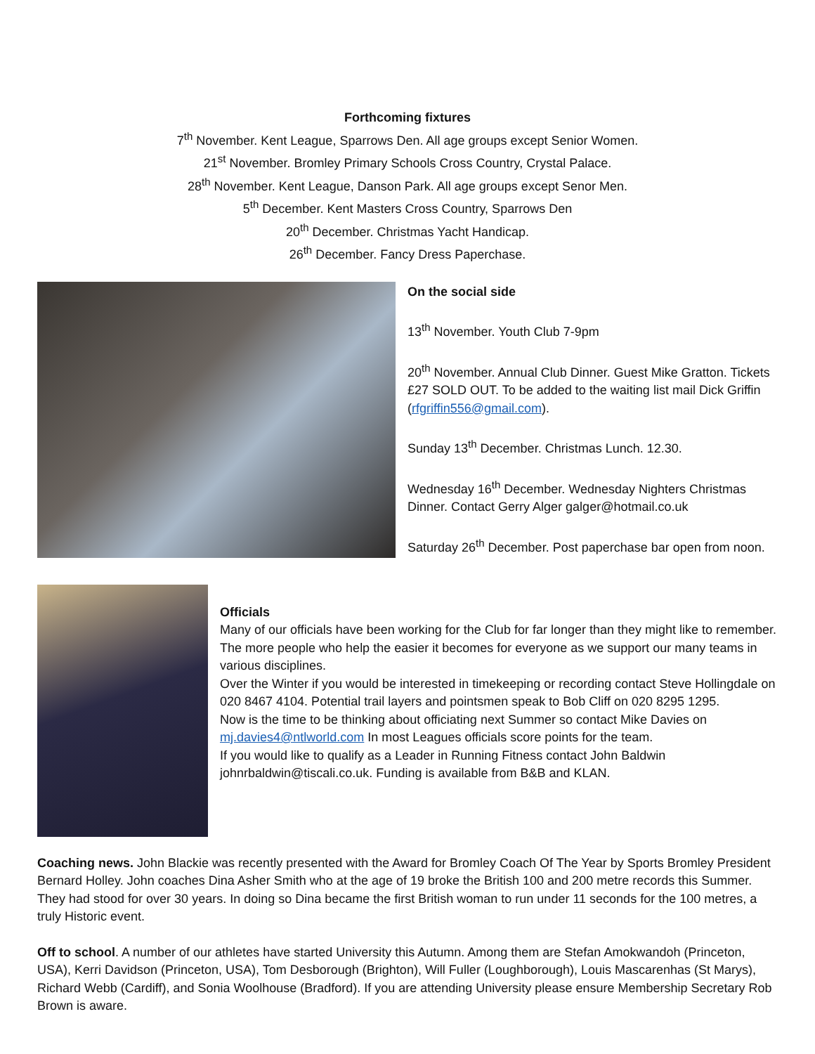Forthcoming fixtures
7<sup>th</sup> November. Kent League, Sparrows Den. All age groups except Senior Women.
21<sup>st</sup> November. Bromley Primary Schools Cross Country, Crystal Palace.
28<sup>th</sup> November. Kent League, Danson Park. All age groups except Senor Men.
5<sup>th</sup> December. Kent Masters Cross Country, Sparrows Den
20<sup>th</sup> December. Christmas Yacht Handicap.
26<sup>th</sup> December. Fancy Dress Paperchase.
On the social side
13<sup>th</sup> November. Youth Club 7-9pm
20<sup>th</sup> November. Annual Club Dinner. Guest Mike Gratton. Tickets £27 SOLD OUT. To be added to the waiting list mail Dick Griffin (rfgriffin556@gmail.com).
Sunday 13<sup>th</sup> December. Christmas Lunch. 12.30.
Wednesday 16<sup>th</sup> December. Wednesday Nighters Christmas Dinner. Contact Gerry Alger galger@hotmail.co.uk
Saturday 26<sup>th</sup> December. Post paperchase bar open from noon.
Officials
Many of our officials have been working for the Club for far longer than they might like to remember. The more people who help the easier it becomes for everyone as we support our many teams in various disciplines.
Over the Winter if you would be interested in timekeeping or recording contact Steve Hollingdale on 020 8467 4104. Potential trail layers and pointsmen speak to Bob Cliff on 020 8295 1295.
Now is the time to be thinking about officiating next Summer so contact Mike Davies on mj.davies4@ntlworld.com In most Leagues officials score points for the team.
If you would like to qualify as a Leader in Running Fitness contact John Baldwin johnrbaldwin@tiscali.co.uk. Funding is available from B&B and KLAN.
Coaching news. John Blackie was recently presented with the Award for Bromley Coach Of The Year by Sports Bromley President Bernard Holley. John coaches Dina Asher Smith who at the age of 19 broke the British 100 and 200 metre records this Summer. They had stood for over 30 years. In doing so Dina became the first British woman to run under 11 seconds for the 100 metres, a truly Historic event.
Off to school. A number of our athletes have started University this Autumn. Among them are Stefan Amokwandoh (Princeton, USA), Kerri Davidson (Princeton, USA), Tom Desborough (Brighton), Will Fuller (Loughborough), Louis Mascarenhas (St Marys), Richard Webb (Cardiff), and Sonia Woolhouse (Bradford). If you are attending University please ensure Membership Secretary Rob Brown is aware.